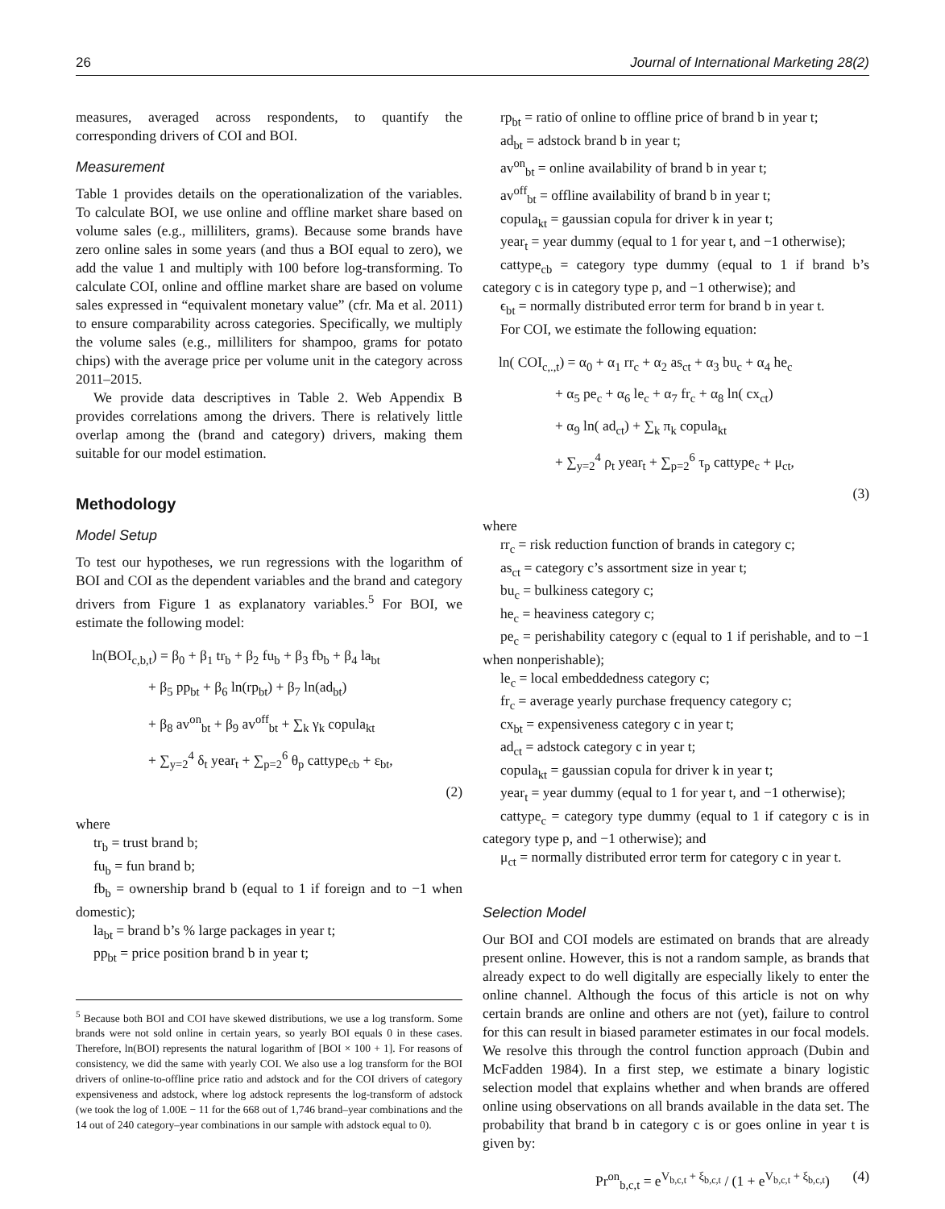26 Journal of International Marketing 28(2)
measures, averaged across respondents, to quantify the corresponding drivers of COI and BOI.
Measurement
Table 1 provides details on the operationalization of the variables. To calculate BOI, we use online and offline market share based on volume sales (e.g., milliliters, grams). Because some brands have zero online sales in some years (and thus a BOI equal to zero), we add the value 1 and multiply with 100 before log-transforming. To calculate COI, online and offline market share are based on volume sales expressed in “equivalent monetary value” (cfr. Ma et al. 2011) to ensure comparability across categories. Specifically, we multiply the volume sales (e.g., milliliters for shampoo, grams for potato chips) with the average price per volume unit in the category across 2011–2015.
We provide data descriptives in Table 2. Web Appendix B provides correlations among the drivers. There is relatively little overlap among the (brand and category) drivers, making them suitable for our model estimation.
Methodology
Model Setup
To test our hypotheses, we run regressions with the logarithm of BOI and COI as the dependent variables and the brand and category drivers from Figure 1 as explanatory variables.<sup>5</sup> For BOI, we estimate the following model:
ln(BOI<sub>c,b,t</sub>) = β<sub>0</sub> + β<sub>1</sub> tr<sub>b</sub> + β<sub>2</sub> fu<sub>b</sub> + β<sub>3</sub> fb<sub>b</sub> + β<sub>4</sub> la<sub>bt</sub>
    + β<sub>5</sub> pp<sub>bt</sub> + β<sub>6</sub> ln(rp<sub>bt</sub>) + β<sub>7</sub> ln(ad<sub>bt</sub>)
    + β<sub>8</sub> av<sup>on</sup><sub>bt</sub> + β<sub>9</sub> av<sup>off</sup><sub>bt</sub> + ∑<sub>k</sub> γ<sub>k</sub> copula<sub>kt</sub>
    + ∑<sub>y=2</sub><sup>4</sup> δ<sub>t</sub> year<sub>t</sub> + ∑<sub>p=2</sub><sup>6</sup> θ<sub>p</sub> cattype<sub>cb</sub> + ε<sub>bt</sub>,
(2)
where
tr<sub>b</sub> = trust brand b;
fu<sub>b</sub> = fun brand b;
fb<sub>b</sub> = ownership brand b (equal to 1 if foreign and to −1 when domestic);
la<sub>bt</sub> = brand b’s % large packages in year t;
pp<sub>bt</sub> = price position brand b in year t;
<sup>5</sup> Because both BOI and COI have skewed distributions, we use a log transform. Some brands were not sold online in certain years, so yearly BOI equals 0 in these cases. Therefore, ln(BOI) represents the natural logarithm of [BOI × 100 + 1]. For reasons of consistency, we did the same with yearly COI. We also use a log transform for the BOI drivers of online-to-offline price ratio and adstock and for the COI drivers of category expensiveness and adstock, where log adstock represents the log-transform of adstock (we took the log of 1.00E − 11 for the 668 out of 1,746 brand–year combinations and the 14 out of 240 category–year combinations in our sample with adstock equal to 0).
rp<sub>bt</sub> = ratio of online to offline price of brand b in year t;
ad<sub>bt</sub> = adstock brand b in year t;
av<sup>on</sup><sub>bt</sub> = online availability of brand b in year t;
av<sup>off</sup><sub>bt</sub> = offline availability of brand b in year t;
copula<sub>kt</sub> = gaussian copula for driver k in year t;
year<sub>t</sub> = year dummy (equal to 1 for year t, and −1 otherwise);
cattype<sub>cb</sub> = category type dummy (equal to 1 if brand b’s category c is in category type p, and −1 otherwise); and
ϵ<sub>bt</sub> = normally distributed error term for brand b in year t.
For COI, we estimate the following equation:
ln( COI<sub>c,.,t</sub>) = α<sub>0</sub> + α<sub>1</sub> rr<sub>c</sub> + α<sub>2</sub> as<sub>ct</sub> + α<sub>3</sub> bu<sub>c</sub> + α<sub>4</sub> he<sub>c</sub>
    + α<sub>5</sub> pe<sub>c</sub> + α<sub>6</sub> le<sub>c</sub> + α<sub>7</sub> fr<sub>c</sub> + α<sub>8</sub> ln( cx<sub>ct</sub>)
    + α<sub>9</sub> ln( ad<sub>ct</sub>) + ∑<sub>k</sub> π<sub>k</sub> copula<sub>kt</sub>
    + ∑<sub>y=2</sub><sup>4</sup> ρ<sub>t</sub> year<sub>t</sub> + ∑<sub>p=2</sub><sup>6</sup> τ<sub>p</sub> cattype<sub>c</sub> + μ<sub>ct</sub>,
(3)
where
rr<sub>c</sub> = risk reduction function of brands in category c;
as<sub>ct</sub> = category c’s assortment size in year t;
bu<sub>c</sub> = bulkiness category c;
he<sub>c</sub> = heaviness category c;
pe<sub>c</sub> = perishability category c (equal to 1 if perishable, and to −1 when nonperishable);
le<sub>c</sub> = local embeddedness category c;
fr<sub>c</sub> = average yearly purchase frequency category c;
cx<sub>bt</sub> = expensiveness category c in year t;
ad<sub>ct</sub> = adstock category c in year t;
copula<sub>kt</sub> = gaussian copula for driver k in year t;
year<sub>t</sub> = year dummy (equal to 1 for year t, and −1 otherwise);
cattype<sub>c</sub> = category type dummy (equal to 1 if category c is in category type p, and −1 otherwise); and
μ<sub>ct</sub> = normally distributed error term for category c in year t.
Selection Model
Our BOI and COI models are estimated on brands that are already present online. However, this is not a random sample, as brands that already expect to do well digitally are especially likely to enter the online channel. Although the focus of this article is not on why certain brands are online and others are not (yet), failure to control for this can result in biased parameter estimates in our focal models. We resolve this through the control function approach (Dubin and McFadden 1984). In a first step, we estimate a binary logistic selection model that explains whether and when brands are offered online using observations on all brands available in the data set. The probability that brand b in category c is or goes online in year t is given by:
Pr<sup>on</sup><sub>b,c,t</sub> = e<sup>V<sub>b,c,t</sub> + ξ<sub>b,c,t</sub></sup> / (1 + e<sup>V<sub>b,c,t</sub> + ξ<sub>b,c,t</sub></sup>) (4)